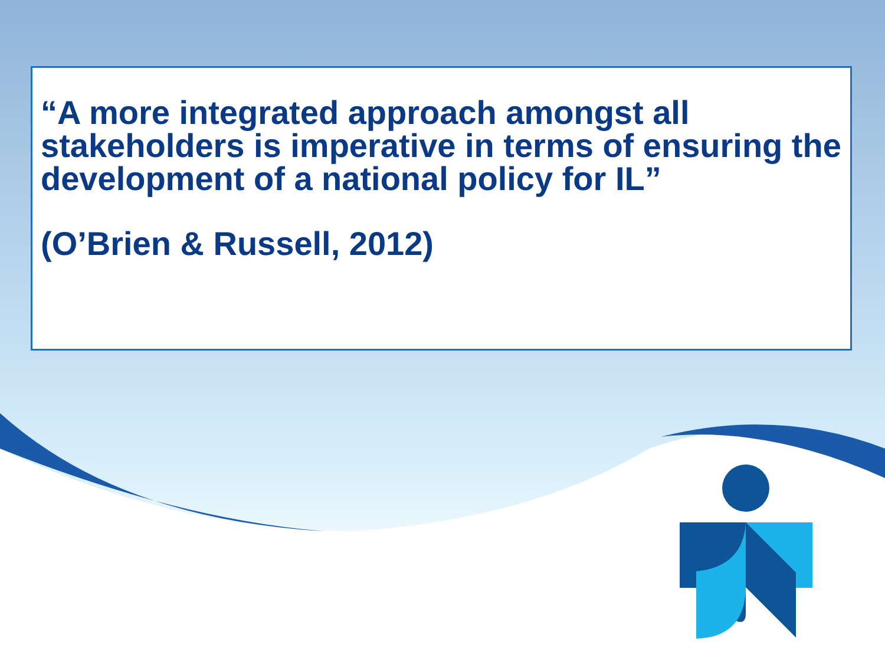“A more integrated approach amongst all stakeholders is imperative in terms of ensuring the development of a national policy for IL”
(O’Brien & Russell, 2012)